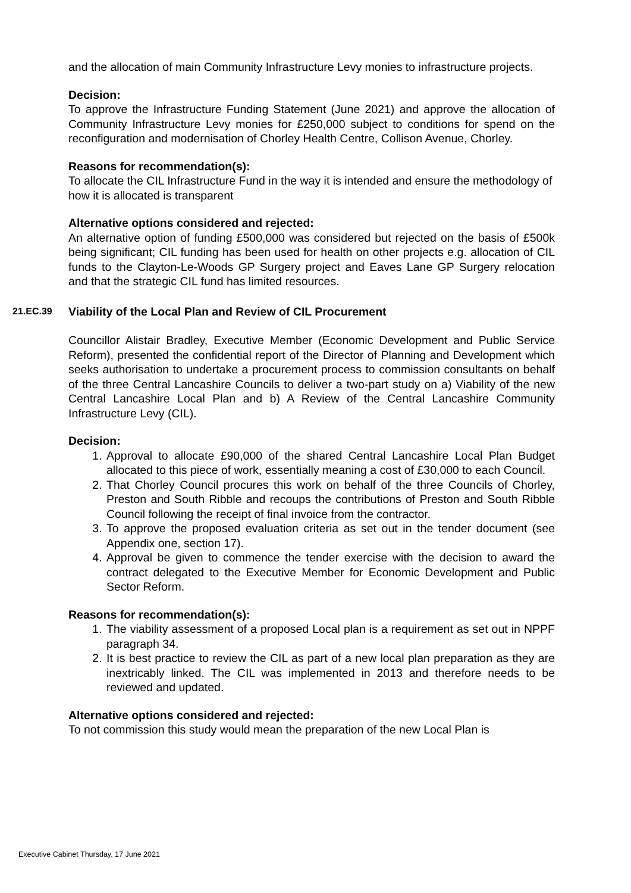and the allocation of main Community Infrastructure Levy monies to infrastructure projects.
Decision:
To approve the Infrastructure Funding Statement (June 2021) and approve the allocation of Community Infrastructure Levy monies for £250,000 subject to conditions for spend on the reconfiguration and modernisation of Chorley Health Centre, Collison Avenue, Chorley.
Reasons for recommendation(s):
To allocate the CIL Infrastructure Fund in the way it is intended and ensure the methodology of how it is allocated is transparent
Alternative options considered and rejected:
An alternative option of funding £500,000 was considered but rejected on the basis of £500k being significant; CIL funding has been used for health on other projects e.g. allocation of CIL funds to the Clayton-Le-Woods GP Surgery project and Eaves Lane GP Surgery relocation and that the strategic CIL fund has limited resources.
21.EC.39 Viability of the Local Plan and Review of CIL Procurement
Councillor Alistair Bradley, Executive Member (Economic Development and Public Service Reform), presented the confidential report of the Director of Planning and Development which seeks authorisation to undertake a procurement process to commission consultants on behalf of the three Central Lancashire Councils to deliver a two-part study on a) Viability of the new Central Lancashire Local Plan and b) A Review of the Central Lancashire Community Infrastructure Levy (CIL).
Decision:
1. Approval to allocate £90,000 of the shared Central Lancashire Local Plan Budget allocated to this piece of work, essentially meaning a cost of £30,000 to each Council.
2. That Chorley Council procures this work on behalf of the three Councils of Chorley, Preston and South Ribble and recoups the contributions of Preston and South Ribble Council following the receipt of final invoice from the contractor.
3. To approve the proposed evaluation criteria as set out in the tender document (see Appendix one, section 17).
4. Approval be given to commence the tender exercise with the decision to award the contract delegated to the Executive Member for Economic Development and Public Sector Reform.
Reasons for recommendation(s):
1. The viability assessment of a proposed Local plan is a requirement as set out in NPPF paragraph 34.
2. It is best practice to review the CIL as part of a new local plan preparation as they are inextricably linked. The CIL was implemented in 2013 and therefore needs to be reviewed and updated.
Alternative options considered and rejected:
To not commission this study would mean the preparation of the new Local Plan is
Executive Cabinet Thursday, 17 June 2021